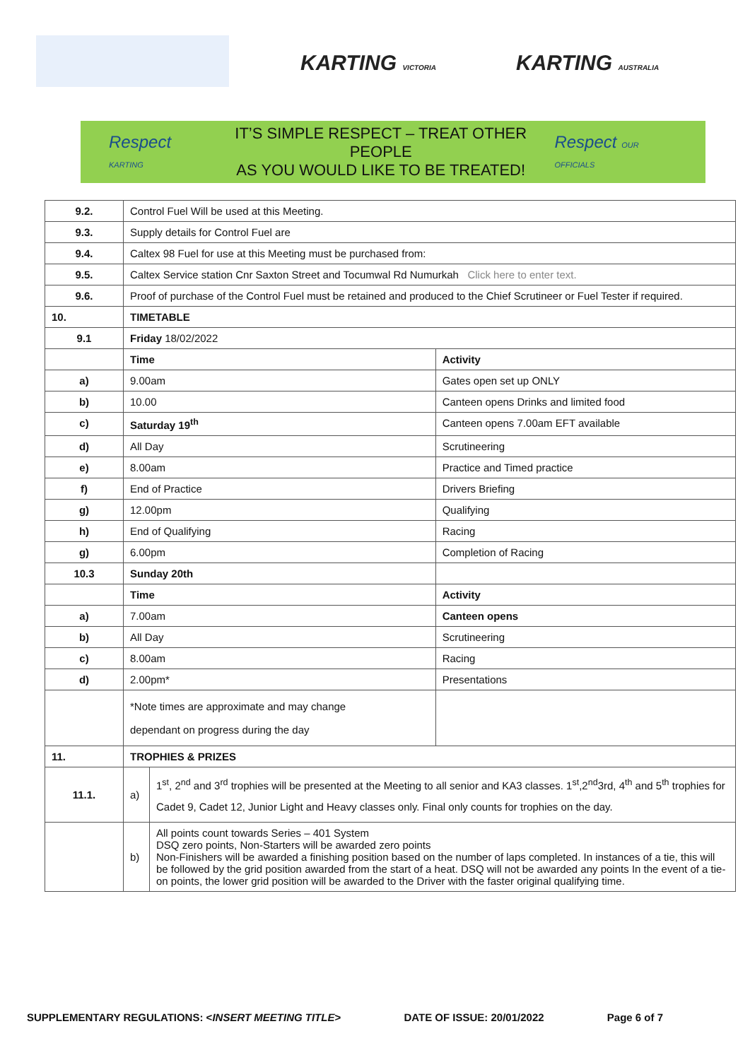KARTING VICTORIA KARTING AUSTRALIA
Respect KARTING
IT’S SIMPLE RESPECT – TREAT OTHER PEOPLE
AS YOU WOULD LIKE TO BE TREATED!
Respect OUR OFFICIALS
| 9.2. | Control Fuel Will be used at this Meeting. | | |
| 9.3. | Supply details for Control Fuel are | | |
| 9.4. | Caltex 98 Fuel for use at this Meeting must be purchased from: | | |
| 9.5. | Caltex Service station Cnr Saxton Street and Tocumwal Rd Numurkah Click here to enter text. | | |
| 9.6. | Proof of purchase of the Control Fuel must be retained and produced to the Chief Scrutineer or Fuel Tester if required. | | |
| 10. | TIMETABLE | | |
| 9.1 | Friday 18/02/2022 | | |
| | Time | | Activity |
| a) | 9.00am | | Gates open set up ONLY |
| b) | 10.00 | | Canteen opens Drinks and limited food |
| c) | Saturday 19<sup>th</sup> | | Canteen opens 7.00am EFT available |
| d) | All Day | | Scrutineering |
| e) | 8.00am | | Practice and Timed practice |
| f) | End of Practice | | Drivers Briefing |
| g) | 12.00pm | | Qualifying |
| h) | End of Qualifying | | Racing |
| g) | 6.00pm | | Completion of Racing |
| 10.3 | Sunday 20th | | |
| | Time | | Activity |
| a) | 7.00am | | Canteen opens |
| b) | All Day | | Scrutineering |
| c) | 8.00am | | Racing |
| d) | 2.00pm* | | Presentations |
| | *Note times are approximate and may change dependant on progress during the day | | |
| 11. | TROPHIES & PRIZES | | |
| 11.1. | a) | 1<sup>st</sup>, 2<sup>nd</sup> and 3<sup>rd</sup> trophies will be presented at the Meeting to all senior and KA3 classes. 1<sup>st</sup>,2<sup>nd</sup>3rd, 4<sup>th</sup> and 5<sup>th</sup> trophies for Cadet 9, Cadet 12, Junior Light and Heavy classes only. Final only counts for trophies on the day. | |
| | b) | All points count towards Series – 401 System DSQ zero points, Non-Starters will be awarded zero points Non-Finishers will be awarded a finishing position based on the number of laps completed. In instances of a tie, this will be followed by the grid position awarded from the start of a heat. DSQ will not be awarded any points In the event of a tie-on points, the lower grid position will be awarded to the Driver with the faster original qualifying time. | |
SUPPLEMENTARY REGULATIONS: <INSERT MEETING TITLE> DATE OF ISSUE: 20/01/2022 Page 6 of 7